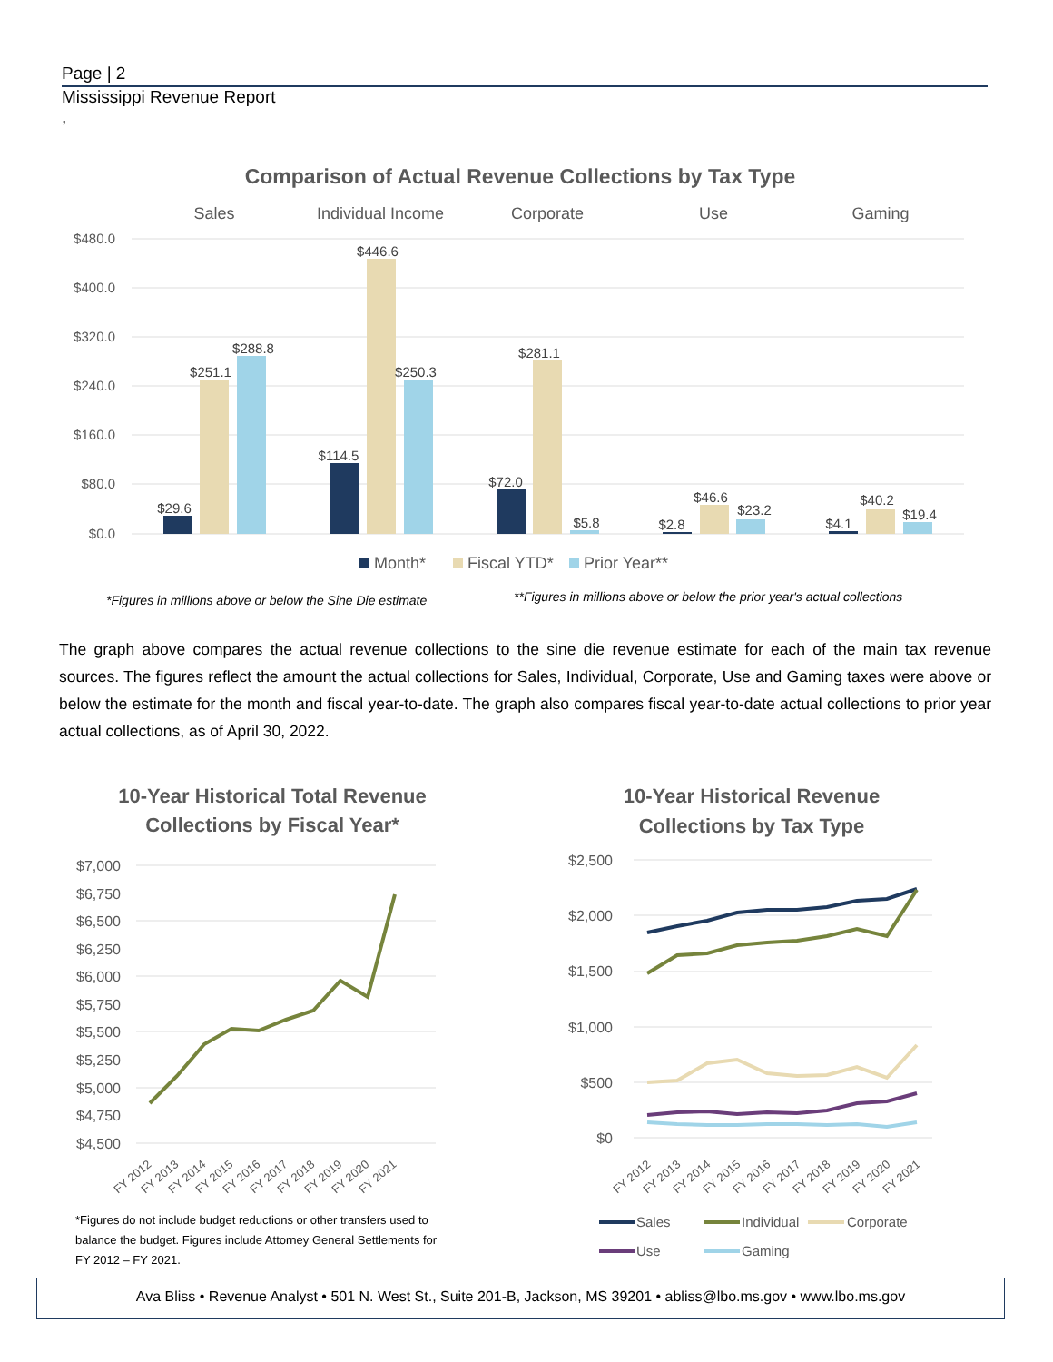Page | 2
Mississippi Revenue Report
,
Comparison of Actual Revenue Collections by Tax Type
Sales
Individual Income
Corporate
Use
Gaming
$480.0
$400.0
$320.0
$240.0
$160.0
$80.0
$0.0
$29.6
$251.1
$288.8
$114.5
$446.6
$250.3
$72.0
$281.1
$5.8
$2.8
$46.6
$23.2
$4.1
$40.2
$19.4
Month*
Fiscal YTD*
Prior Year**
*Figures in millions above or below the Sine Die estimate
**Figures in millions above or below the prior year's actual collections
The graph above compares the actual revenue collections to the sine die revenue estimate for each of the main tax revenue sources. The figures reflect the amount the actual collections for Sales, Individual, Corporate, Use and Gaming taxes were above or below the estimate for the month and fiscal year-to-date. The graph also compares fiscal year-to-date actual collections to prior year actual collections, as of April 30, 2022.
10-Year Historical Total Revenue
Collections by Fiscal Year*
$7,000
$6,750
$6,500
$6,250
$6,000
$5,750
$5,500
$5,250
$5,000
$4,750
$4,500
FY 2012
FY 2013
FY 2014
FY 2015
FY 2016
FY 2017
FY 2018
FY 2019
FY 2020
FY 2021
*Figures do not include budget reductions or other transfers used to balance the budget. Figures include Attorney General Settlements for FY 2012 – FY 2021.
10-Year Historical Revenue
Collections by Tax Type
$2,500
$2,000
$1,500
$1,000
$500
$0
FY 2012
FY 2013
FY 2014
FY 2015
FY 2016
FY 2017
FY 2018
FY 2019
FY 2020
FY 2021
Sales
Individual
Corporate
Use
Gaming
Ava Bliss • Revenue Analyst • 501 N. West St., Suite 201-B, Jackson, MS 39201 • abliss@lbo.ms.gov • www.lbo.ms.gov